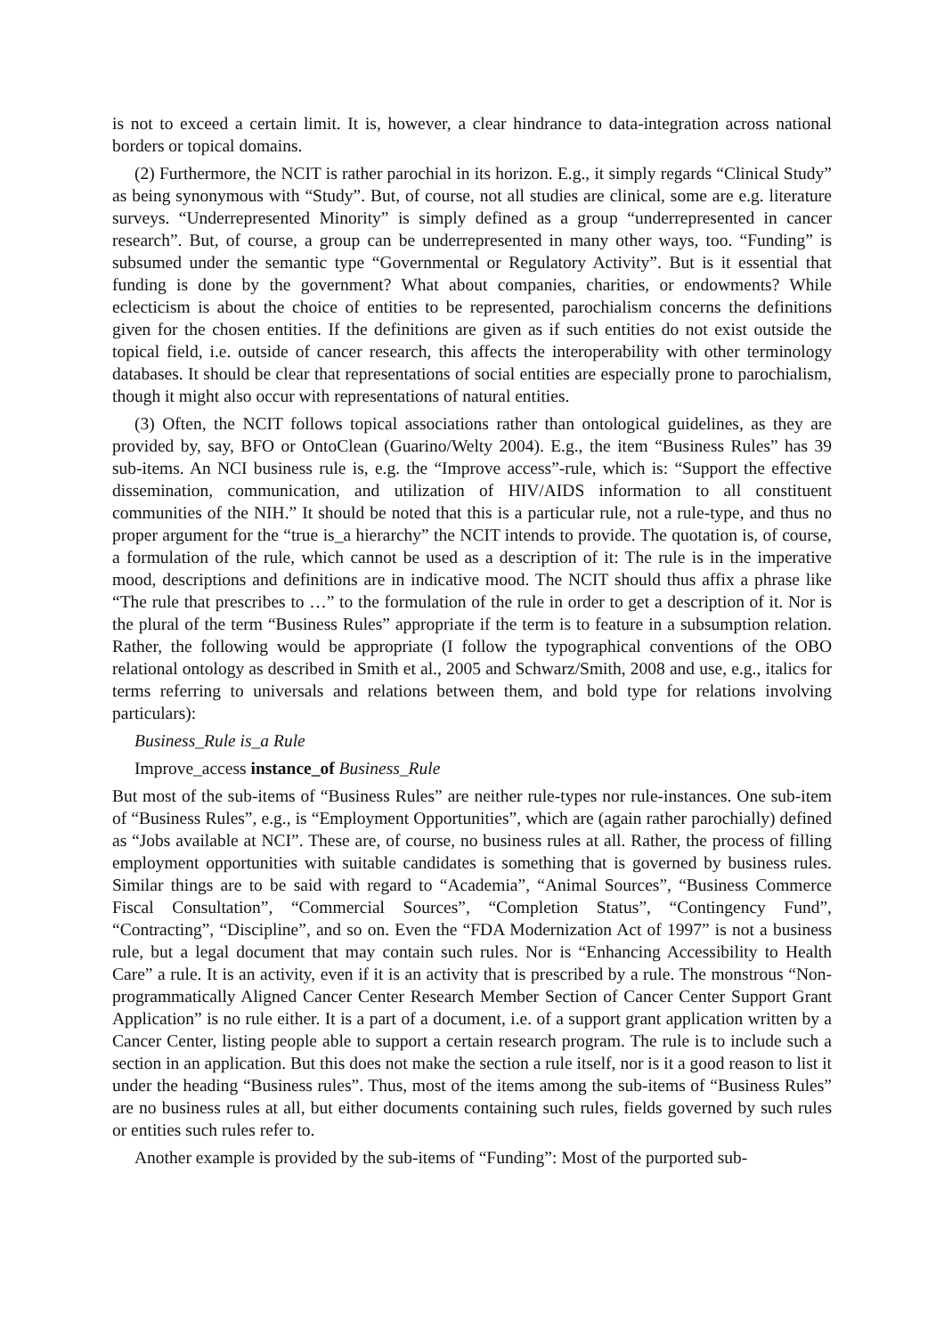is not to exceed a certain limit. It is, however, a clear hindrance to data-integration across national borders or topical domains.
(2) Furthermore, the NCIT is rather parochial in its horizon. E.g., it simply regards “Clinical Study” as being synonymous with “Study”. But, of course, not all studies are clinical, some are e.g. literature surveys. “Underrepresented Minority” is simply defined as a group “underrepresented in cancer research”. But, of course, a group can be underrepresented in many other ways, too. “Funding” is subsumed under the semantic type “Governmental or Regulatory Activity”. But is it essential that funding is done by the government? What about companies, charities, or endowments? While eclecticism is about the choice of entities to be represented, parochialism concerns the definitions given for the chosen entities. If the definitions are given as if such entities do not exist outside the topical field, i.e. outside of cancer research, this affects the interoperability with other terminology databases. It should be clear that representations of social entities are especially prone to parochialism, though it might also occur with representations of natural entities.
(3) Often, the NCIT follows topical associations rather than ontological guidelines, as they are provided by, say, BFO or OntoClean (Guarino/Welty 2004). E.g., the item “Business Rules” has 39 sub-items. An NCI business rule is, e.g. the “Improve access”-rule, which is: “Support the effective dissemination, communication, and utilization of HIV/AIDS information to all constituent communities of the NIH.” It should be noted that this is a particular rule, not a rule-type, and thus no proper argument for the “true is_a hierarchy” the NCIT intends to provide. The quotation is, of course, a formulation of the rule, which cannot be used as a description of it: The rule is in the imperative mood, descriptions and definitions are in indicative mood. The NCIT should thus affix a phrase like “The rule that prescribes to …” to the formulation of the rule in order to get a description of it. Nor is the plural of the term “Business Rules” appropriate if the term is to feature in a subsumption relation. Rather, the following would be appropriate (I follow the typographical conventions of the OBO relational ontology as described in Smith et al., 2005 and Schwarz/Smith, 2008 and use, e.g., italics for terms referring to universals and relations between them, and bold type for relations involving particulars):
Business_Rule is_a Rule
Improve_access instance_of Business_Rule
But most of the sub-items of “Business Rules” are neither rule-types nor rule-instances. One sub-item of “Business Rules”, e.g., is “Employment Opportunities”, which are (again rather parochially) defined as “Jobs available at NCI”. These are, of course, no business rules at all. Rather, the process of filling employment opportunities with suitable candidates is something that is governed by business rules. Similar things are to be said with regard to “Academia”, “Animal Sources”, “Business Commerce Fiscal Consultation”, “Commercial Sources”, “Completion Status”, “Contingency Fund”, “Contracting”, “Discipline”, and so on. Even the “FDA Modernization Act of 1997” is not a business rule, but a legal document that may contain such rules. Nor is “Enhancing Accessibility to Health Care” a rule. It is an activity, even if it is an activity that is prescribed by a rule. The monstrous “Non-programmatically Aligned Cancer Center Research Member Section of Cancer Center Support Grant Application” is no rule either. It is a part of a document, i.e. of a support grant application written by a Cancer Center, listing people able to support a certain research program. The rule is to include such a section in an application. But this does not make the section a rule itself, nor is it a good reason to list it under the heading “Business rules”. Thus, most of the items among the sub-items of “Business Rules” are no business rules at all, but either documents containing such rules, fields governed by such rules or entities such rules refer to.
Another example is provided by the sub-items of “Funding”: Most of the purported sub-